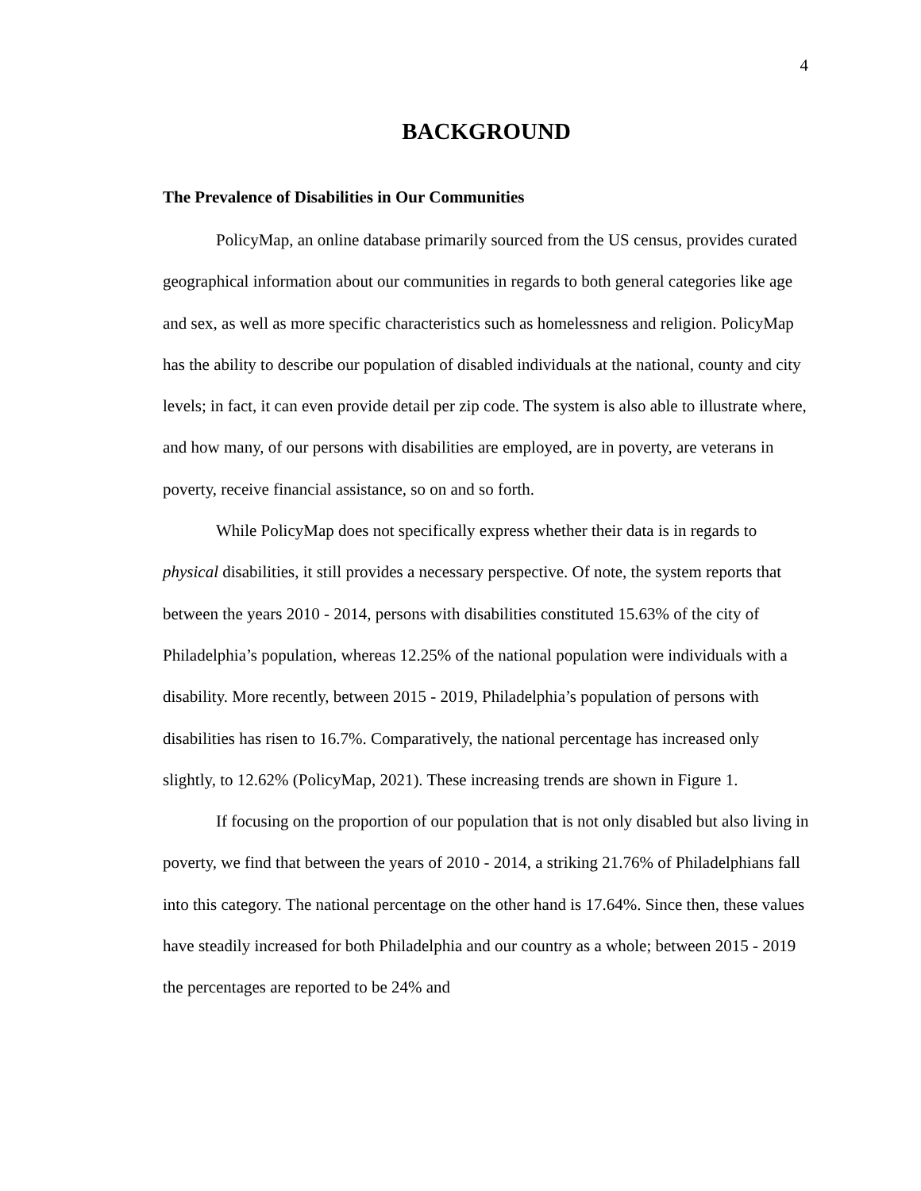4
BACKGROUND
The Prevalence of Disabilities in Our Communities
PolicyMap, an online database primarily sourced from the US census, provides curated geographical information about our communities in regards to both general categories like age and sex, as well as more specific characteristics such as homelessness and religion. PolicyMap has the ability to describe our population of disabled individuals at the national, county and city levels; in fact, it can even provide detail per zip code. The system is also able to illustrate where, and how many, of our persons with disabilities are employed, are in poverty, are veterans in poverty, receive financial assistance, so on and so forth.
While PolicyMap does not specifically express whether their data is in regards to physical disabilities, it still provides a necessary perspective. Of note, the system reports that between the years 2010 - 2014, persons with disabilities constituted 15.63% of the city of Philadelphia’s population, whereas 12.25% of the national population were individuals with a disability. More recently, between 2015 - 2019, Philadelphia’s population of persons with disabilities has risen to 16.7%. Comparatively, the national percentage has increased only slightly, to 12.62% (PolicyMap, 2021). These increasing trends are shown in Figure 1.
If focusing on the proportion of our population that is not only disabled but also living in poverty, we find that between the years of 2010 - 2014, a striking 21.76% of Philadelphians fall into this category. The national percentage on the other hand is 17.64%. Since then, these values have steadily increased for both Philadelphia and our country as a whole; between 2015 - 2019 the percentages are reported to be 24% and